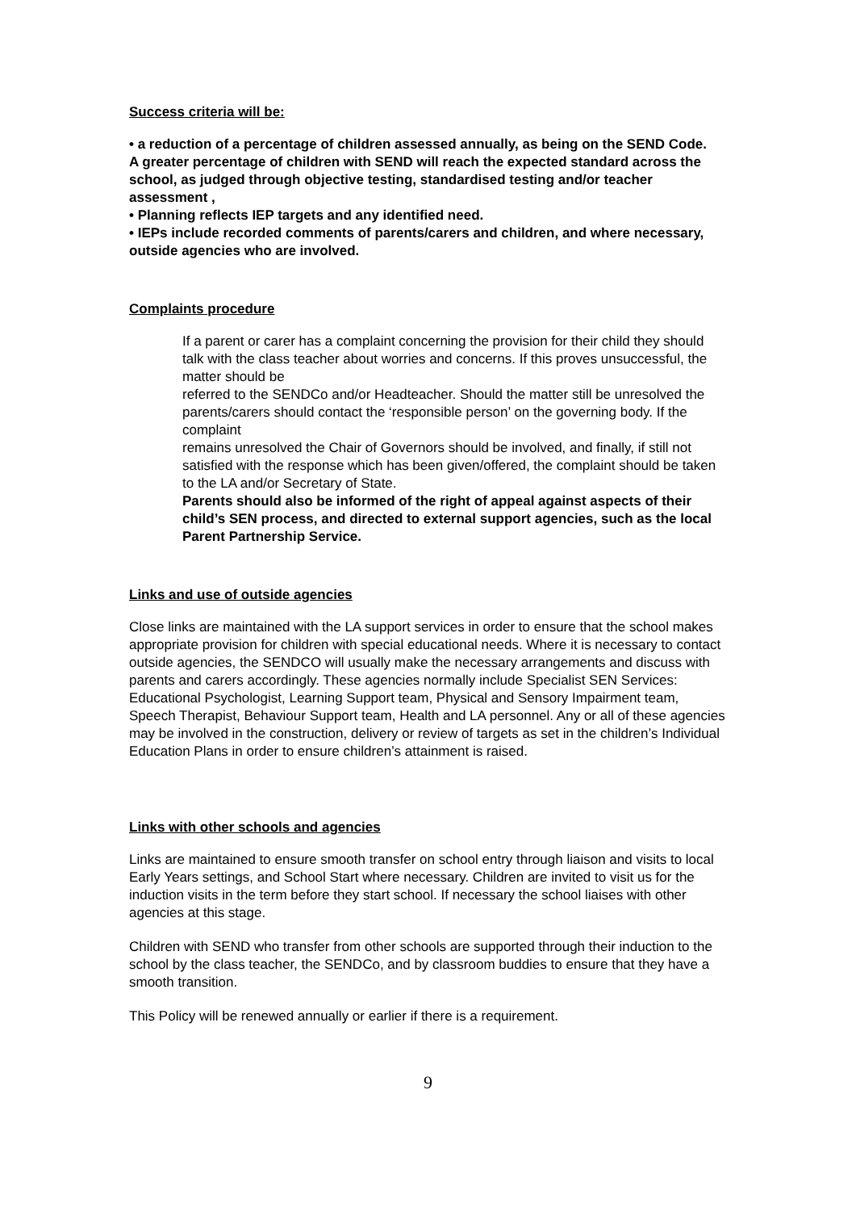Success criteria will be:
• a reduction of a percentage of children assessed annually, as being on the SEND Code.
A greater percentage of children with SEND will reach the expected standard across the school, as judged through objective testing, standardised testing and/or teacher assessment ,
• Planning reflects IEP targets and any identified need.
• IEPs include recorded comments of parents/carers and children, and where necessary, outside agencies who are involved.
Complaints procedure
If a parent or carer has a complaint concerning the provision for their child they should talk with the class teacher about worries and concerns. If this proves unsuccessful, the matter should be
referred to the SENDCo and/or Headteacher. Should the matter still be unresolved the parents/carers should contact the ‘responsible person’ on the governing body. If the complaint
remains unresolved the Chair of Governors should be involved, and finally, if still not satisfied with the response which has been given/offered, the complaint should be taken to the LA and/or Secretary of State.
Parents should also be informed of the right of appeal against aspects of their child’s SEN process, and directed to external support agencies, such as the local Parent Partnership Service.
Links and use of outside agencies
Close links are maintained with the LA support services in order to ensure that the school makes appropriate provision for children with special educational needs. Where it is necessary to contact outside agencies, the SENDCO will usually make the necessary arrangements and discuss with parents and carers accordingly. These agencies normally include Specialist SEN Services: Educational Psychologist, Learning Support team, Physical and Sensory Impairment team, Speech Therapist, Behaviour Support team, Health and LA personnel. Any or all of these agencies may be involved in the construction, delivery or review of targets as set in the children’s Individual Education Plans in order to ensure children’s attainment is raised.
Links with other schools and agencies
Links are maintained to ensure smooth transfer on school entry through liaison and visits to local Early Years settings, and School Start where necessary. Children are invited to visit us for the induction visits in the term before they start school. If necessary the school liaises with other agencies at this stage.
Children with SEND who transfer from other schools are supported through their induction to the school by the class teacher, the SENDCo, and by classroom buddies to ensure that they have a smooth transition.
This Policy will be renewed annually or earlier if there is a requirement.
9